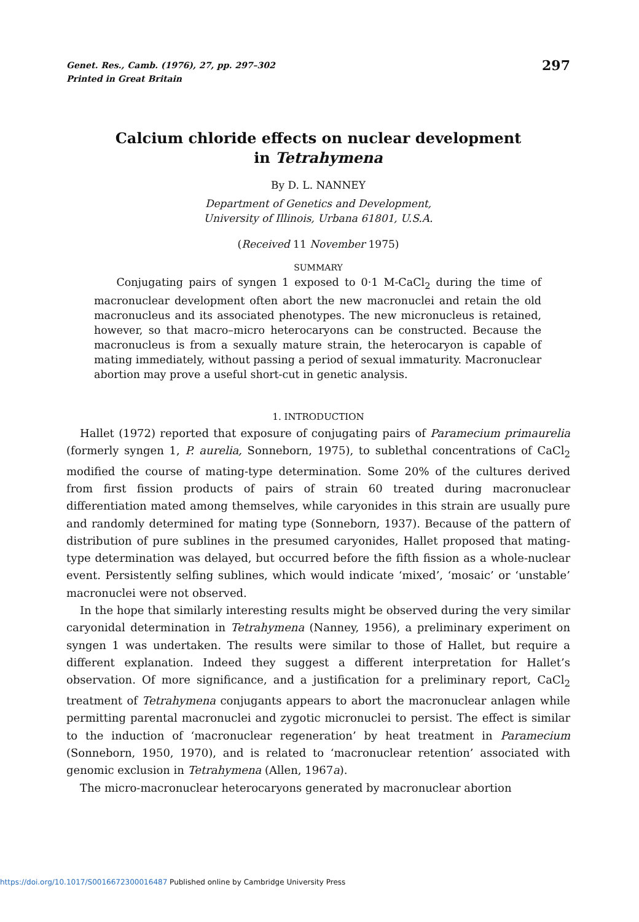Genet. Res., Camb. (1976), 27, pp. 297–302
Printed in Great Britain
297
Calcium chloride effects on nuclear development
in Tetrahymena
By D. L. NANNEY
Department of Genetics and Development,
University of Illinois, Urbana 61801, U.S.A.
(Received 11 November 1975)
SUMMARY
Conjugating pairs of syngen 1 exposed to 0·1 M-CaCl<sub>2</sub> during the time of macronuclear development often abort the new macronuclei and retain the old macronucleus and its associated phenotypes. The new micronucleus is retained, however, so that macro–micro heterocaryons can be constructed. Because the macronucleus is from a sexually mature strain, the heterocaryon is capable of mating immediately, without passing a period of sexual immaturity. Macronuclear abortion may prove a useful short-cut in genetic analysis.
1. INTRODUCTION
Hallet (1972) reported that exposure of conjugating pairs of Paramecium primaurelia (formerly syngen 1, P. aurelia, Sonneborn, 1975), to sublethal concentrations of CaCl<sub>2</sub> modified the course of mating-type determination. Some 20% of the cultures derived from first fission products of pairs of strain 60 treated during macronuclear differentiation mated among themselves, while caryonides in this strain are usually pure and randomly determined for mating type (Sonneborn, 1937). Because of the pattern of distribution of pure sublines in the presumed caryonides, Hallet proposed that mating-type determination was delayed, but occurred before the fifth fission as a whole-nuclear event. Persistently selfing sublines, which would indicate ‘mixed’, ‘mosaic’ or ‘unstable’ macronuclei were not observed.
In the hope that similarly interesting results might be observed during the very similar caryonidal determination in Tetrahymena (Nanney, 1956), a preliminary experiment on syngen 1 was undertaken. The results were similar to those of Hallet, but require a different explanation. Indeed they suggest a different interpretation for Hallet’s observation. Of more significance, and a justification for a preliminary report, CaCl<sub>2</sub> treatment of Tetrahymena conjugants appears to abort the macronuclear anlagen while permitting parental macronuclei and zygotic micronuclei to persist. The effect is similar to the induction of ‘macronuclear regeneration’ by heat treatment in Paramecium (Sonneborn, 1950, 1970), and is related to ‘macronuclear retention’ associated with genomic exclusion in Tetrahymena (Allen, 1967a).
The micro-macronuclear heterocaryons generated by macronuclear abortion
https://doi.org/10.1017/S0016672300016487 Published online by Cambridge University Press